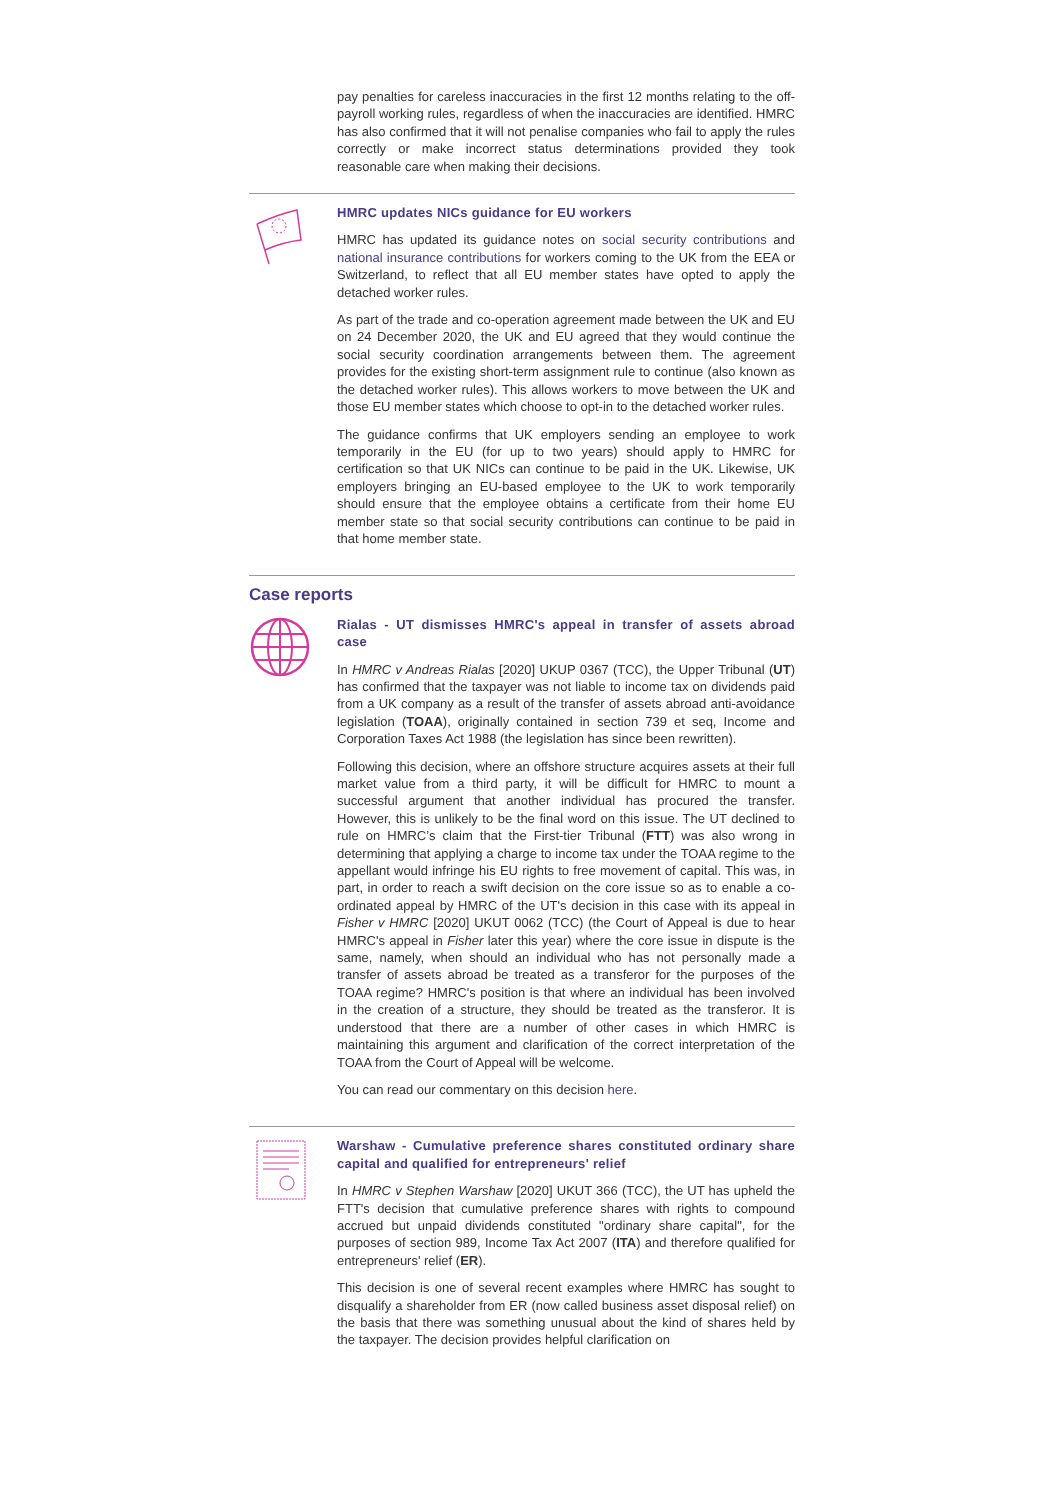pay penalties for careless inaccuracies in the first 12 months relating to the off-payroll working rules, regardless of when the inaccuracies are identified. HMRC has also confirmed that it will not penalise companies who fail to apply the rules correctly or make incorrect status determinations provided they took reasonable care when making their decisions.
HMRC updates NICs guidance for EU workers
HMRC has updated its guidance notes on social security contributions and national insurance contributions for workers coming to the UK from the EEA or Switzerland, to reflect that all EU member states have opted to apply the detached worker rules.
As part of the trade and co-operation agreement made between the UK and EU on 24 December 2020, the UK and EU agreed that they would continue the social security coordination arrangements between them. The agreement provides for the existing short-term assignment rule to continue (also known as the detached worker rules). This allows workers to move between the UK and those EU member states which choose to opt-in to the detached worker rules.
The guidance confirms that UK employers sending an employee to work temporarily in the EU (for up to two years) should apply to HMRC for certification so that UK NICs can continue to be paid in the UK. Likewise, UK employers bringing an EU-based employee to the UK to work temporarily should ensure that the employee obtains a certificate from their home EU member state so that social security contributions can continue to be paid in that home member state.
Case reports
Rialas - UT dismisses HMRC's appeal in transfer of assets abroad case
In HMRC v Andreas Rialas [2020] UKUP 0367 (TCC), the Upper Tribunal (UT) has confirmed that the taxpayer was not liable to income tax on dividends paid from a UK company as a result of the transfer of assets abroad anti-avoidance legislation (TOAA), originally contained in section 739 et seq, Income and Corporation Taxes Act 1988 (the legislation has since been rewritten).
Following this decision, where an offshore structure acquires assets at their full market value from a third party, it will be difficult for HMRC to mount a successful argument that another individual has procured the transfer. However, this is unlikely to be the final word on this issue. The UT declined to rule on HMRC’s claim that the First-tier Tribunal (FTT) was also wrong in determining that applying a charge to income tax under the TOAA regime to the appellant would infringe his EU rights to free movement of capital. This was, in part, in order to reach a swift decision on the core issue so as to enable a co-ordinated appeal by HMRC of the UT's decision in this case with its appeal in Fisher v HMRC [2020] UKUT 0062 (TCC) (the Court of Appeal is due to hear HMRC's appeal in Fisher later this year) where the core issue in dispute is the same, namely, when should an individual who has not personally made a transfer of assets abroad be treated as a transferor for the purposes of the TOAA regime? HMRC's position is that where an individual has been involved in the creation of a structure, they should be treated as the transferor. It is understood that there are a number of other cases in which HMRC is maintaining this argument and clarification of the correct interpretation of the TOAA from the Court of Appeal will be welcome.
You can read our commentary on this decision here.
Warshaw - Cumulative preference shares constituted ordinary share capital and qualified for entrepreneurs' relief
In HMRC v Stephen Warshaw [2020] UKUT 366 (TCC), the UT has upheld the FTT's decision that cumulative preference shares with rights to compound accrued but unpaid dividends constituted "ordinary share capital", for the purposes of section 989, Income Tax Act 2007 (ITA) and therefore qualified for entrepreneurs' relief (ER).
This decision is one of several recent examples where HMRC has sought to disqualify a shareholder from ER (now called business asset disposal relief) on the basis that there was something unusual about the kind of shares held by the taxpayer. The decision provides helpful clarification on